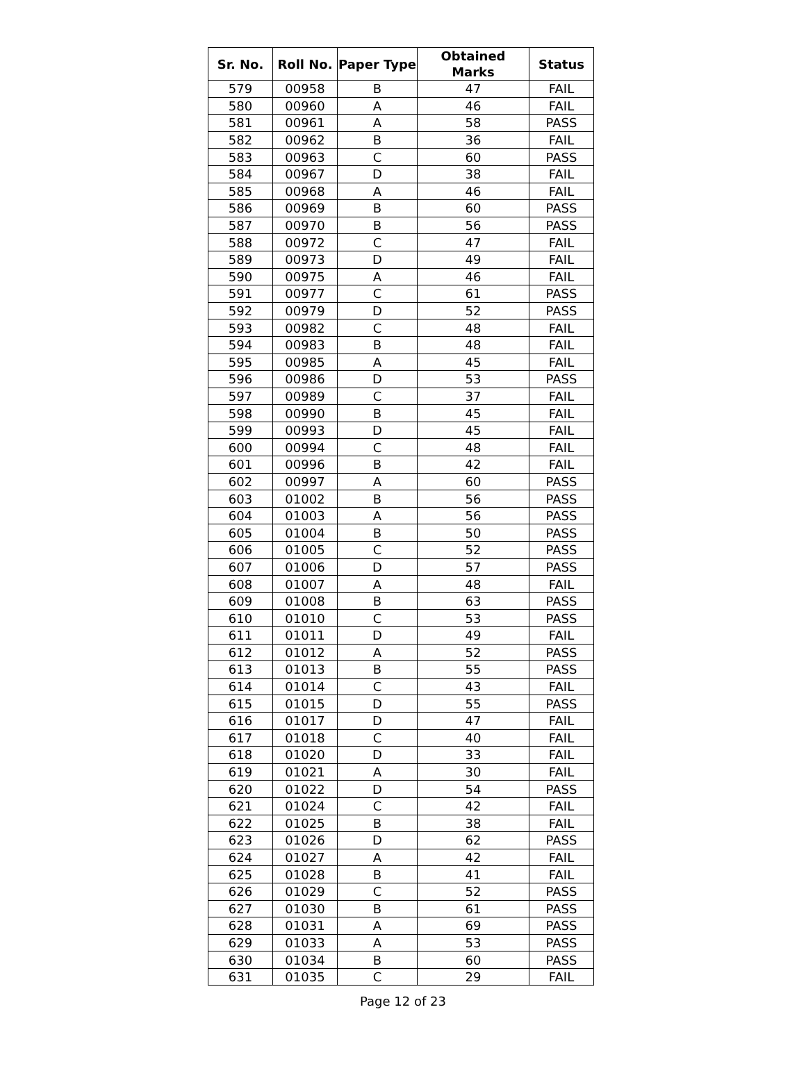| Sr. No. | Roll No. | Paper Type | Obtained Marks | Status |
| --- | --- | --- | --- | --- |
| 579 | 00958 | B | 47 | FAIL |
| 580 | 00960 | A | 46 | FAIL |
| 581 | 00961 | A | 58 | PASS |
| 582 | 00962 | B | 36 | FAIL |
| 583 | 00963 | C | 60 | PASS |
| 584 | 00967 | D | 38 | FAIL |
| 585 | 00968 | A | 46 | FAIL |
| 586 | 00969 | B | 60 | PASS |
| 587 | 00970 | B | 56 | PASS |
| 588 | 00972 | C | 47 | FAIL |
| 589 | 00973 | D | 49 | FAIL |
| 590 | 00975 | A | 46 | FAIL |
| 591 | 00977 | C | 61 | PASS |
| 592 | 00979 | D | 52 | PASS |
| 593 | 00982 | C | 48 | FAIL |
| 594 | 00983 | B | 48 | FAIL |
| 595 | 00985 | A | 45 | FAIL |
| 596 | 00986 | D | 53 | PASS |
| 597 | 00989 | C | 37 | FAIL |
| 598 | 00990 | B | 45 | FAIL |
| 599 | 00993 | D | 45 | FAIL |
| 600 | 00994 | C | 48 | FAIL |
| 601 | 00996 | B | 42 | FAIL |
| 602 | 00997 | A | 60 | PASS |
| 603 | 01002 | B | 56 | PASS |
| 604 | 01003 | A | 56 | PASS |
| 605 | 01004 | B | 50 | PASS |
| 606 | 01005 | C | 52 | PASS |
| 607 | 01006 | D | 57 | PASS |
| 608 | 01007 | A | 48 | FAIL |
| 609 | 01008 | B | 63 | PASS |
| 610 | 01010 | C | 53 | PASS |
| 611 | 01011 | D | 49 | FAIL |
| 612 | 01012 | A | 52 | PASS |
| 613 | 01013 | B | 55 | PASS |
| 614 | 01014 | C | 43 | FAIL |
| 615 | 01015 | D | 55 | PASS |
| 616 | 01017 | D | 47 | FAIL |
| 617 | 01018 | C | 40 | FAIL |
| 618 | 01020 | D | 33 | FAIL |
| 619 | 01021 | A | 30 | FAIL |
| 620 | 01022 | D | 54 | PASS |
| 621 | 01024 | C | 42 | FAIL |
| 622 | 01025 | B | 38 | FAIL |
| 623 | 01026 | D | 62 | PASS |
| 624 | 01027 | A | 42 | FAIL |
| 625 | 01028 | B | 41 | FAIL |
| 626 | 01029 | C | 52 | PASS |
| 627 | 01030 | B | 61 | PASS |
| 628 | 01031 | A | 69 | PASS |
| 629 | 01033 | A | 53 | PASS |
| 630 | 01034 | B | 60 | PASS |
| 631 | 01035 | C | 29 | FAIL |
Page 12 of 23